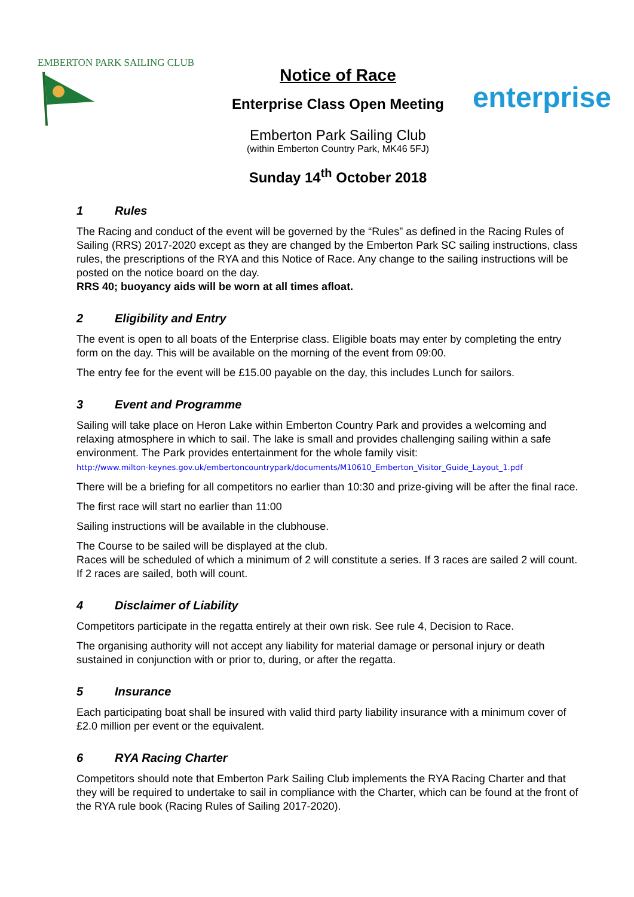EMBERTON PARK SAILING CLUB
Notice of Race
Enterprise Class Open Meeting
Emberton Park Sailing Club
(within Emberton Country Park, MK46 5FJ)
Sunday 14<sup>th</sup> October 2018
enterprise
1 Rules
The Racing and conduct of the event will be governed by the “Rules” as defined in the Racing Rules of Sailing (RRS) 2017-2020 except as they are changed by the Emberton Park SC sailing instructions, class rules, the prescriptions of the RYA and this Notice of Race. Any change to the sailing instructions will be posted on the notice board on the day.
RRS 40; buoyancy aids will be worn at all times afloat.
2 Eligibility and Entry
The event is open to all boats of the Enterprise class. Eligible boats may enter by completing the entry form on the day. This will be available on the morning of the event from 09:00.
The entry fee for the event will be £15.00 payable on the day, this includes Lunch for sailors.
3 Event and Programme
Sailing will take place on Heron Lake within Emberton Country Park and provides a welcoming and relaxing atmosphere in which to sail. The lake is small and provides challenging sailing within a safe environment. The Park provides entertainment for the whole family visit:
http://www.milton-keynes.gov.uk/embertoncountrypark/documents/M10610_Emberton_Visitor_Guide_Layout_1.pdf
There will be a briefing for all competitors no earlier than 10:30 and prize-giving will be after the final race.
The first race will start no earlier than 11:00
Sailing instructions will be available in the clubhouse.
The Course to be sailed will be displayed at the club.
Races will be scheduled of which a minimum of 2 will constitute a series. If 3 races are sailed 2 will count. If 2 races are sailed, both will count.
4 Disclaimer of Liability
Competitors participate in the regatta entirely at their own risk. See rule 4, Decision to Race.
The organising authority will not accept any liability for material damage or personal injury or death sustained in conjunction with or prior to, during, or after the regatta.
5 Insurance
Each participating boat shall be insured with valid third party liability insurance with a minimum cover of £2.0 million per event or the equivalent.
6 RYA Racing Charter
Competitors should note that Emberton Park Sailing Club implements the RYA Racing Charter and that they will be required to undertake to sail in compliance with the Charter, which can be found at the front of the RYA rule book (Racing Rules of Sailing 2017-2020).